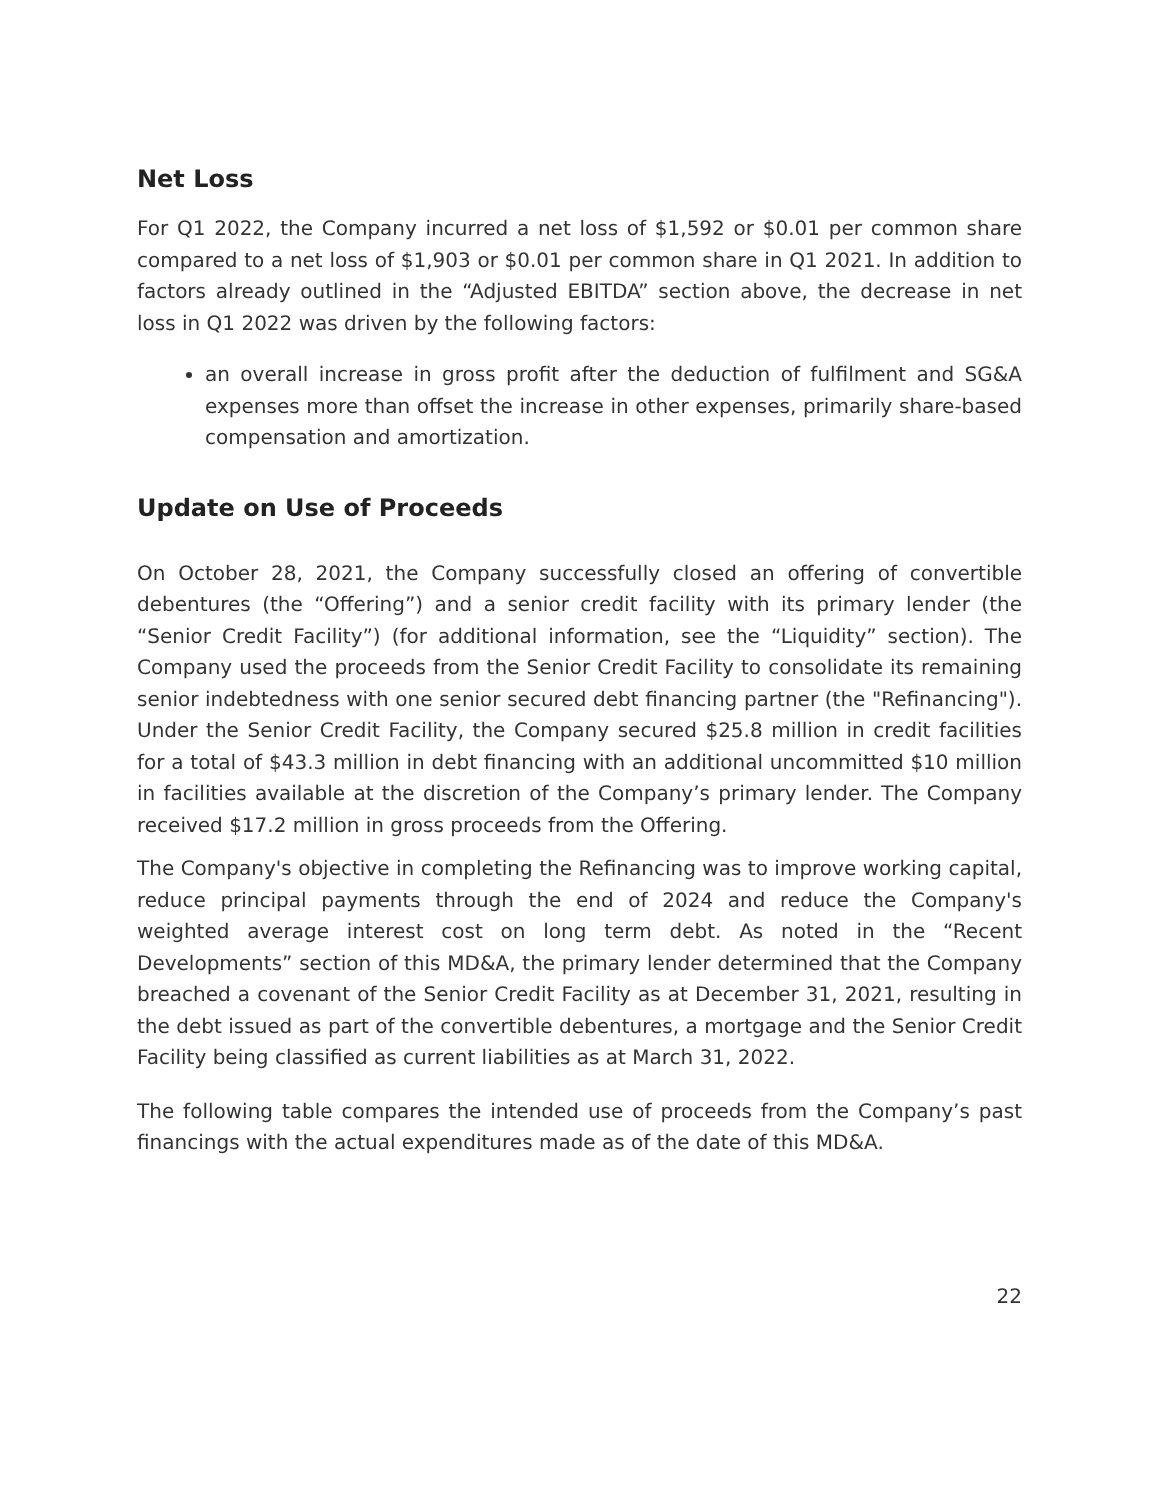Net Loss
For Q1 2022, the Company incurred a net loss of $1,592 or $0.01 per common share compared to a net loss of $1,903 or $0.01 per common share in Q1 2021. In addition to factors already outlined in the “Adjusted EBITDA” section above, the decrease in net loss in Q1 2022 was driven by the following factors:
an overall increase in gross profit after the deduction of fulfilment and SG&A expenses more than offset the increase in other expenses, primarily share-based compensation and amortization.
Update on Use of Proceeds
On October 28, 2021, the Company successfully closed an offering of convertible debentures (the “Offering”) and a senior credit facility with its primary lender (the “Senior Credit Facility”) (for additional information, see the “Liquidity” section). The Company used the proceeds from the Senior Credit Facility to consolidate its remaining senior indebtedness with one senior secured debt financing partner (the "Refinancing"). Under the Senior Credit Facility, the Company secured $25.8 million in credit facilities for a total of $43.3 million in debt financing with an additional uncommitted $10 million in facilities available at the discretion of the Company’s primary lender. The Company received $17.2 million in gross proceeds from the Offering.
The Company's objective in completing the Refinancing was to improve working capital, reduce principal payments through the end of 2024 and reduce the Company's weighted average interest cost on long term debt. As noted in the “Recent Developments” section of this MD&A, the primary lender determined that the Company breached a covenant of the Senior Credit Facility as at December 31, 2021, resulting in the debt issued as part of the convertible debentures, a mortgage and the Senior Credit Facility being classified as current liabilities as at March 31, 2022.
The following table compares the intended use of proceeds from the Company’s past financings with the actual expenditures made as of the date of this MD&A.
22